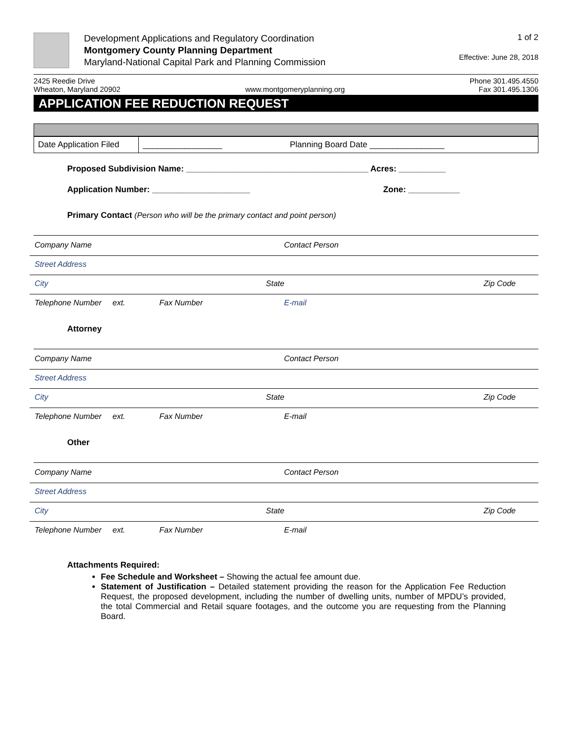Development Applications and Regulatory Coordination
Montgomery County Planning Department
Maryland-National Capital Park and Planning Commission
1 of 2
Effective: June 28, 2018
2425 Reedie Drive
Wheaton, Maryland 20902
www.montgomeryplanning.org Phone 301.495.4550
Fax 301.495.1306
APPLICATION FEE REDUCTION REQUEST
| Date Application Filed | _________________ Planning Board Date ________________ |
Proposed Subdivision Name: _______________________________________ Acres: __________
Application Number: _____________________ Zone: ___________
Primary Contact (Person who will be the primary contact and point person)
Company Name Contact Person
Street Address
City State Zip Code
Telephone Number ext. Fax Number E-mail
Attorney
Company Name Contact Person
Street Address
City State Zip Code
Telephone Number ext. Fax Number E-mail
Other
Company Name Contact Person
Street Address
City State Zip Code
Telephone Number ext. Fax Number E-mail
Attachments Required:
Fee Schedule and Worksheet – Showing the actual fee amount due.
Statement of Justification – Detailed statement providing the reason for the Application Fee Reduction Request, the proposed development, including the number of dwelling units, number of MPDU’s provided, the total Commercial and Retail square footages, and the outcome you are requesting from the Planning Board.